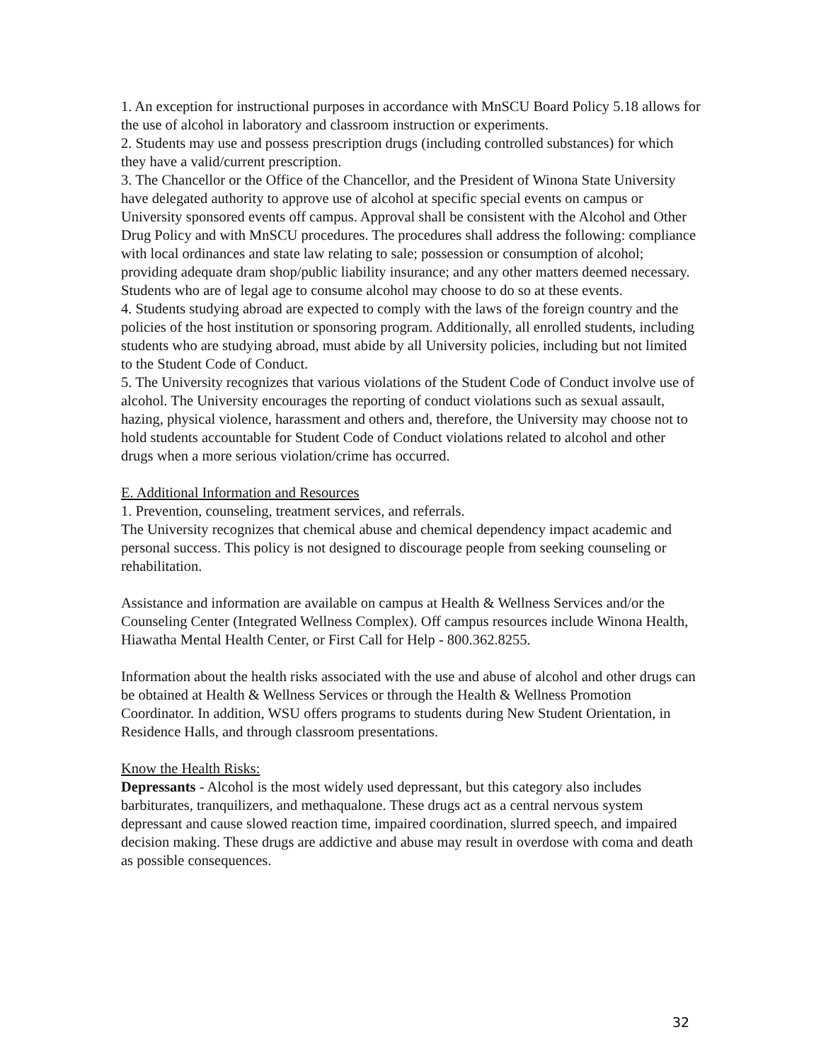1. An exception for instructional purposes in accordance with MnSCU Board Policy 5.18 allows for the use of alcohol in laboratory and classroom instruction or experiments.
2. Students may use and possess prescription drugs (including controlled substances) for which they have a valid/current prescription.
3. The Chancellor or the Office of the Chancellor, and the President of Winona State University have delegated authority to approve use of alcohol at specific special events on campus or University sponsored events off campus. Approval shall be consistent with the Alcohol and Other Drug Policy and with MnSCU procedures. The procedures shall address the following: compliance with local ordinances and state law relating to sale; possession or consumption of alcohol; providing adequate dram shop/public liability insurance; and any other matters deemed necessary. Students who are of legal age to consume alcohol may choose to do so at these events.
4. Students studying abroad are expected to comply with the laws of the foreign country and the policies of the host institution or sponsoring program. Additionally, all enrolled students, including students who are studying abroad, must abide by all University policies, including but not limited to the Student Code of Conduct.
5. The University recognizes that various violations of the Student Code of Conduct involve use of alcohol. The University encourages the reporting of conduct violations such as sexual assault, hazing, physical violence, harassment and others and, therefore, the University may choose not to hold students accountable for Student Code of Conduct violations related to alcohol and other drugs when a more serious violation/crime has occurred.
E. Additional Information and Resources
1. Prevention, counseling, treatment services, and referrals.
The University recognizes that chemical abuse and chemical dependency impact academic and personal success. This policy is not designed to discourage people from seeking counseling or rehabilitation.
Assistance and information are available on campus at Health & Wellness Services and/or the Counseling Center (Integrated Wellness Complex). Off campus resources include Winona Health, Hiawatha Mental Health Center, or First Call for Help - 800.362.8255.
Information about the health risks associated with the use and abuse of alcohol and other drugs can be obtained at Health & Wellness Services or through the Health & Wellness Promotion Coordinator. In addition, WSU offers programs to students during New Student Orientation, in Residence Halls, and through classroom presentations.
Know the Health Risks:
Depressants - Alcohol is the most widely used depressant, but this category also includes barbiturates, tranquilizers, and methaqualone. These drugs act as a central nervous system depressant and cause slowed reaction time, impaired coordination, slurred speech, and impaired decision making. These drugs are addictive and abuse may result in overdose with coma and death as possible consequences.
32